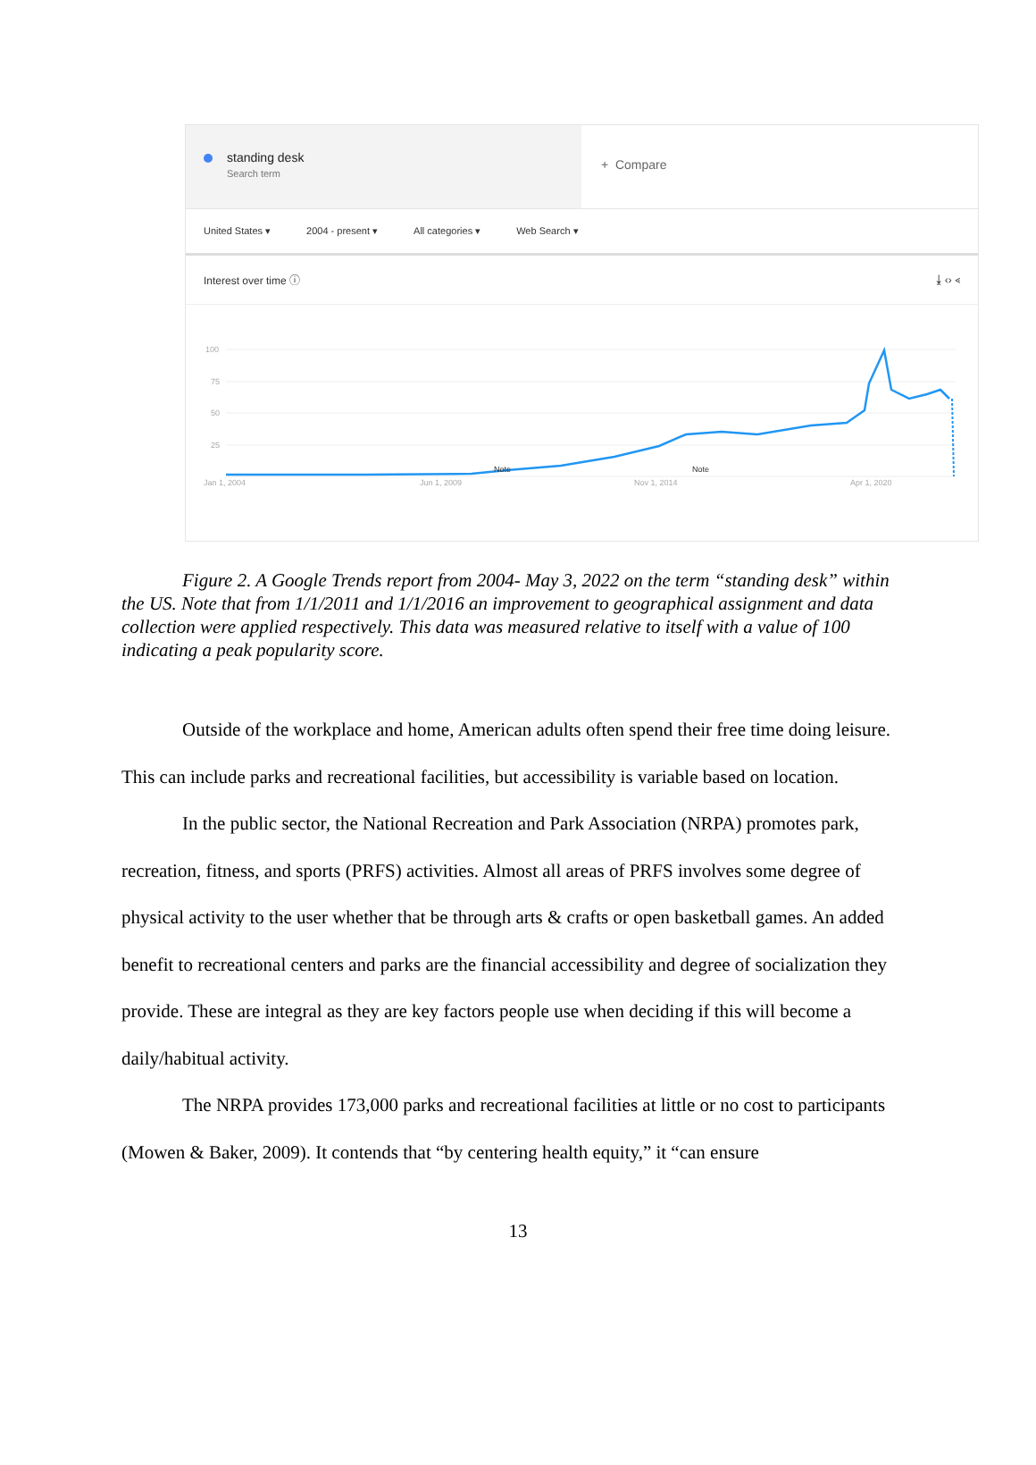standing desk
Search term
+ Compare
United States ▾ 2004 - present ▾ All categories ▾ Web Search ▾
Interest over time ⓘ ⤓ ‹› ⋖
100
75
50
25
Note
Note
Jan 1, 2004
Jun 1, 2009
Nov 1, 2014
Apr 1, 2020
Figure 2. A Google Trends report from 2004- May 3, 2022 on the term “standing desk” within the US. Note that from 1/1/2011 and 1/1/2016 an improvement to geographical assignment and data collection were applied respectively. This data was measured relative to itself with a value of 100 indicating a peak popularity score.
Outside of the workplace and home, American adults often spend their free time doing leisure. This can include parks and recreational facilities, but accessibility is variable based on location.
In the public sector, the National Recreation and Park Association (NRPA) promotes park, recreation, fitness, and sports (PRFS) activities. Almost all areas of PRFS involves some degree of physical activity to the user whether that be through arts & crafts or open basketball games. An added benefit to recreational centers and parks are the financial accessibility and degree of socialization they provide. These are integral as they are key factors people use when deciding if this will become a daily/habitual activity.
The NRPA provides 173,000 parks and recreational facilities at little or no cost to participants (Mowen & Baker, 2009). It contends that “by centering health equity,” it “can ensure
13